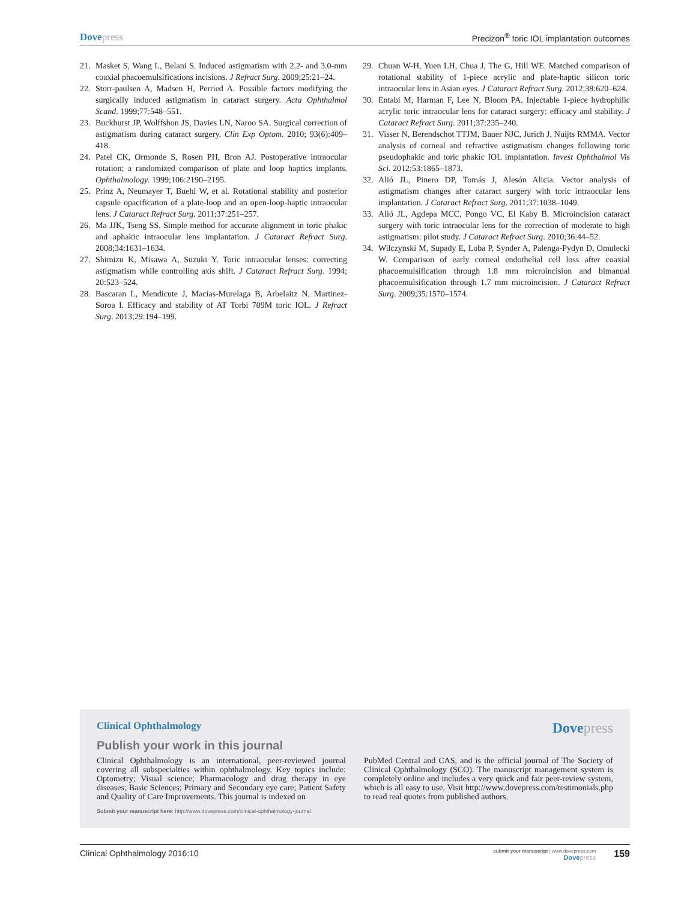Dovepress
Precizon<sup>®</sup> toric IOL implantation outcomes
21. Masket S, Wang L, Belani S. Induced astigmatism with 2.2- and 3.0-mm coaxial phacoemulsifications incisions. J Refract Surg. 2009;25:21–24.
22. Storr-paulsen A, Madsen H, Perried A. Possible factors modifying the surgically induced astigmatism in cataract surgery. Acta Ophthalmol Scand. 1999;77:548–551.
23. Buckhurst JP, Wolffshon JS, Davies LN, Naroo SA. Surgical correction of astigmatism during cataract surgery. Clin Exp Optom. 2010; 93(6):409–418.
24. Patel CK, Ormonde S, Rosen PH, Bron AJ. Postoperative intraocular rotation; a randomized comparison of plate and loop haptics implants. Ophthalmology. 1999;106:2190–2195.
25. Prinz A, Neumayer T, Buehl W, et al. Rotational stability and posterior capsule opacification of a plate-loop and an open-loop-haptic intraocular lens. J Cataract Refract Surg. 2011;37:251–257.
26. Ma JJK, Tseng SS. Simple method for accurate alignment in toric phakic and aphakic intraocular lens implantation. J Cataract Refract Surg. 2008;34:1631–1634.
27. Shimizu K, Misawa A, Suzuki Y. Toric intraocular lenses: correcting astigmatism while controlling axis shift. J Cataract Refract Surg. 1994; 20:523–524.
28. Bascaran L, Mendicute J, Macias-Murelaga B, Arbelaitz N, Martinez-Soroa I. Efficacy and stability of AT Torbi 709M toric IOL. J Refract Surg. 2013;29:194–199.
29. Chuan W-H, Yuen LH, Chua J, The G, Hill WE. Matched comparison of rotational stability of 1-piece acrylic and plate-haptic silicon toric intraocular lens in Asian eyes. J Cataract Refract Surg. 2012;38:620–624.
30. Entabi M, Harman F, Lee N, Bloom PA. Injectable 1-piece hydrophilic acrylic toric intraocular lens for cataract surgery: efficacy and stability. J Cataract Refract Surg. 2011;37:235–240.
31. Visser N, Berendschot TTJM, Bauer NJC, Jurich J, Nuijts RMMA. Vector analysis of corneal and refractive astigmatism changes following toric pseudophakic and toric phakic IOL implantation. Invest Ophthalmol Vis Sci. 2012;53:1865–1873.
32. Alió JL, Pinero DP, Tomás J, Alesón Alicia. Vector analysis of astigmatism changes after cataract surgery with toric intraocular lens implantation. J Cataract Refract Surg. 2011;37:1038–1049.
33. Alió JL, Agdepa MCC, Pongo VC, El Kaby B. Microincision cataract surgery with toric intraocular lens for the correction of moderate to high astigmatism: pilot study. J Cataract Refract Surg. 2010;36:44–52.
34. Wilczynski M, Supady E, Loba P, Synder A, Palenga-Pydyn D, Omulecki W. Comparison of early corneal endothelial cell loss after coaxial phacoemulsification through 1.8 mm microincision and bimanual phacoemulsification through 1.7 mm microincision. J Cataract Refract Surg. 2009;35:1570–1574.
Clinical Ophthalmology
Dovepress
Publish your work in this journal
Clinical Ophthalmology is an international, peer-reviewed journal covering all subspecialties within ophthalmology. Key topics include: Optometry; Visual science; Pharmacology and drug therapy in eye diseases; Basic Sciences; Primary and Secondary eye care; Patient Safety and Quality of Care Improvements. This journal is indexed on
PubMed Central and CAS, and is the official journal of The Society of Clinical Ophthalmology (SCO). The manuscript management system is completely online and includes a very quick and fair peer-review system, which is all easy to use. Visit http://www.dovepress.com/testimonials.php to read real quotes from published authors.
Submit your manuscript here: http://www.dovepress.com/clinical-ophthalmology-journal
Clinical Ophthalmology 2016:10
submit your manuscript | www.dovepress.com
Dovepress
159